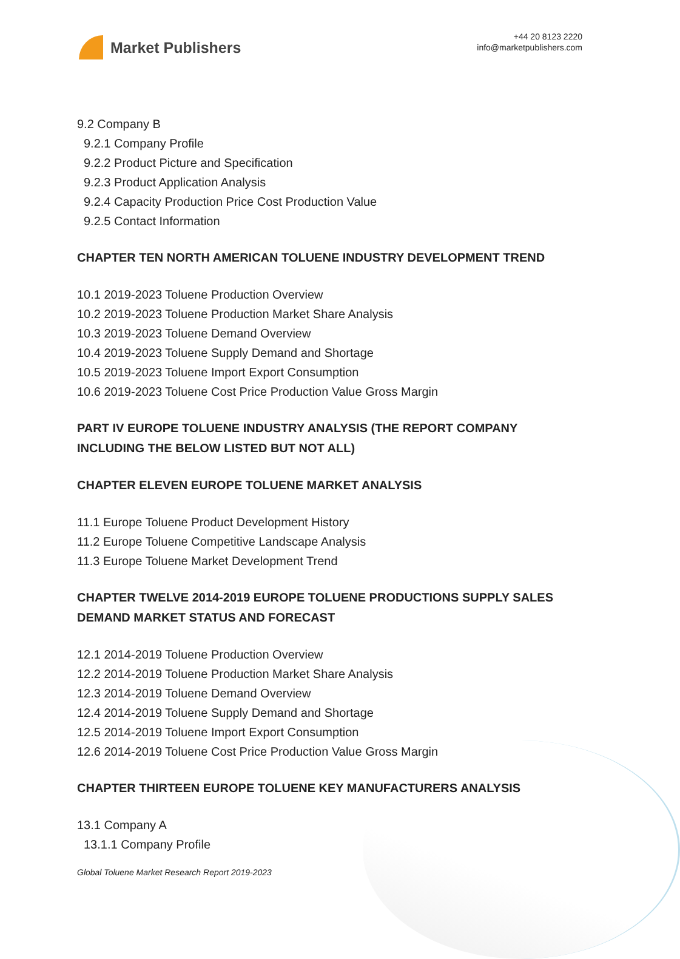Market Publishers
+44 20 8123 2220
info@marketpublishers.com
9.2 Company B
9.2.1 Company Profile
9.2.2 Product Picture and Specification
9.2.3 Product Application Analysis
9.2.4 Capacity Production Price Cost Production Value
9.2.5 Contact Information
CHAPTER TEN NORTH AMERICAN TOLUENE INDUSTRY DEVELOPMENT TREND
10.1 2019-2023 Toluene Production Overview
10.2 2019-2023 Toluene Production Market Share Analysis
10.3 2019-2023 Toluene Demand Overview
10.4 2019-2023 Toluene Supply Demand and Shortage
10.5 2019-2023 Toluene Import Export Consumption
10.6 2019-2023 Toluene Cost Price Production Value Gross Margin
PART IV EUROPE TOLUENE INDUSTRY ANALYSIS (THE REPORT COMPANY INCLUDING THE BELOW LISTED BUT NOT ALL)
CHAPTER ELEVEN EUROPE TOLUENE MARKET ANALYSIS
11.1 Europe Toluene Product Development History
11.2 Europe Toluene Competitive Landscape Analysis
11.3 Europe Toluene Market Development Trend
CHAPTER TWELVE 2014-2019 EUROPE TOLUENE PRODUCTIONS SUPPLY SALES DEMAND MARKET STATUS AND FORECAST
12.1 2014-2019 Toluene Production Overview
12.2 2014-2019 Toluene Production Market Share Analysis
12.3 2014-2019 Toluene Demand Overview
12.4 2014-2019 Toluene Supply Demand and Shortage
12.5 2014-2019 Toluene Import Export Consumption
12.6 2014-2019 Toluene Cost Price Production Value Gross Margin
CHAPTER THIRTEEN EUROPE TOLUENE KEY MANUFACTURERS ANALYSIS
13.1 Company A
13.1.1 Company Profile
Global Toluene Market Research Report 2019-2023